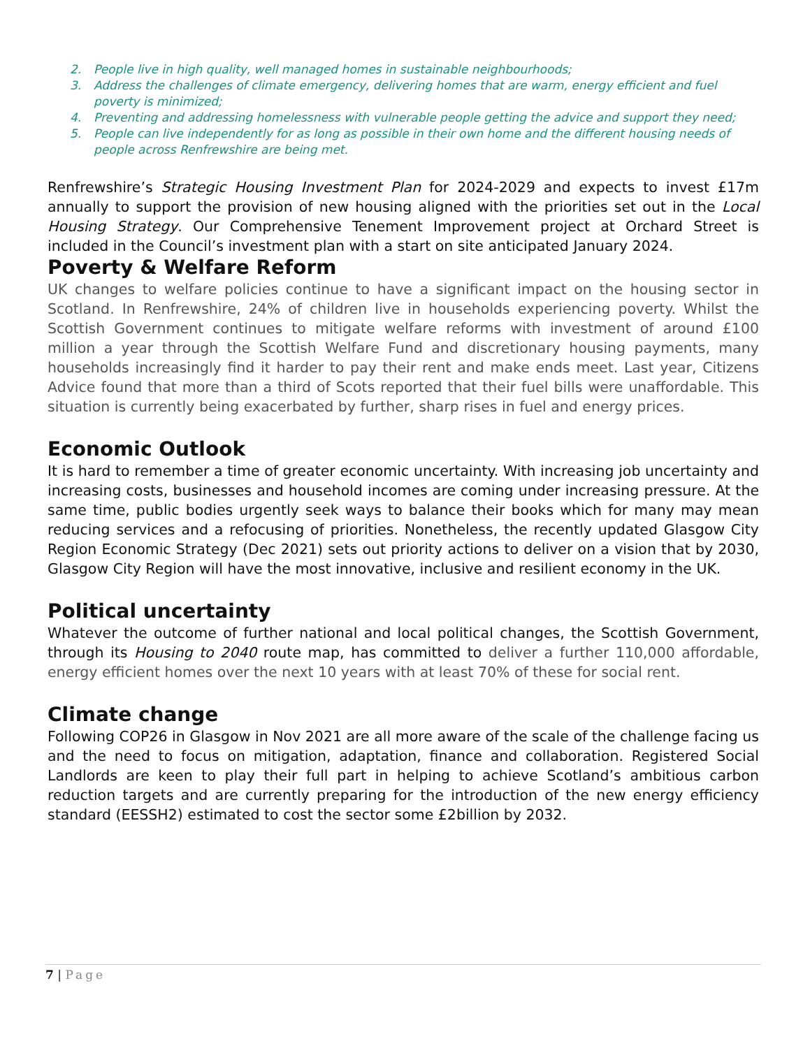2. People live in high quality, well managed homes in sustainable neighbourhoods;
3. Address the challenges of climate emergency, delivering homes that are warm, energy efficient and fuel poverty is minimized;
4. Preventing and addressing homelessness with vulnerable people getting the advice and support they need;
5. People can live independently for as long as possible in their own home and the different housing needs of people across Renfrewshire are being met.
Renfrewshire’s Strategic Housing Investment Plan for 2024-2029 and expects to invest £17m annually to support the provision of new housing aligned with the priorities set out in the Local Housing Strategy. Our Comprehensive Tenement Improvement project at Orchard Street is included in the Council’s investment plan with a start on site anticipated January 2024.
Poverty & Welfare Reform
UK changes to welfare policies continue to have a significant impact on the housing sector in Scotland. In Renfrewshire, 24% of children live in households experiencing poverty. Whilst the Scottish Government continues to mitigate welfare reforms with investment of around £100 million a year through the Scottish Welfare Fund and discretionary housing payments, many households increasingly find it harder to pay their rent and make ends meet. Last year, Citizens Advice found that more than a third of Scots reported that their fuel bills were unaffordable. This situation is currently being exacerbated by further, sharp rises in fuel and energy prices.
Economic Outlook
It is hard to remember a time of greater economic uncertainty. With increasing job uncertainty and increasing costs, businesses and household incomes are coming under increasing pressure. At the same time, public bodies urgently seek ways to balance their books which for many may mean reducing services and a refocusing of priorities. Nonetheless, the recently updated Glasgow City Region Economic Strategy (Dec 2021) sets out priority actions to deliver on a vision that by 2030, Glasgow City Region will have the most innovative, inclusive and resilient economy in the UK.
Political uncertainty
Whatever the outcome of further national and local political changes, the Scottish Government, through its Housing to 2040 route map, has committed to deliver a further 110,000 affordable, energy efficient homes over the next 10 years with at least 70% of these for social rent.
Climate change
Following COP26 in Glasgow in Nov 2021 are all more aware of the scale of the challenge facing us and the need to focus on mitigation, adaptation, finance and collaboration. Registered Social Landlords are keen to play their full part in helping to achieve Scotland’s ambitious carbon reduction targets and are currently preparing for the introduction of the new energy efficiency standard (EESSH2) estimated to cost the sector some £2billion by 2032.
7 | Page